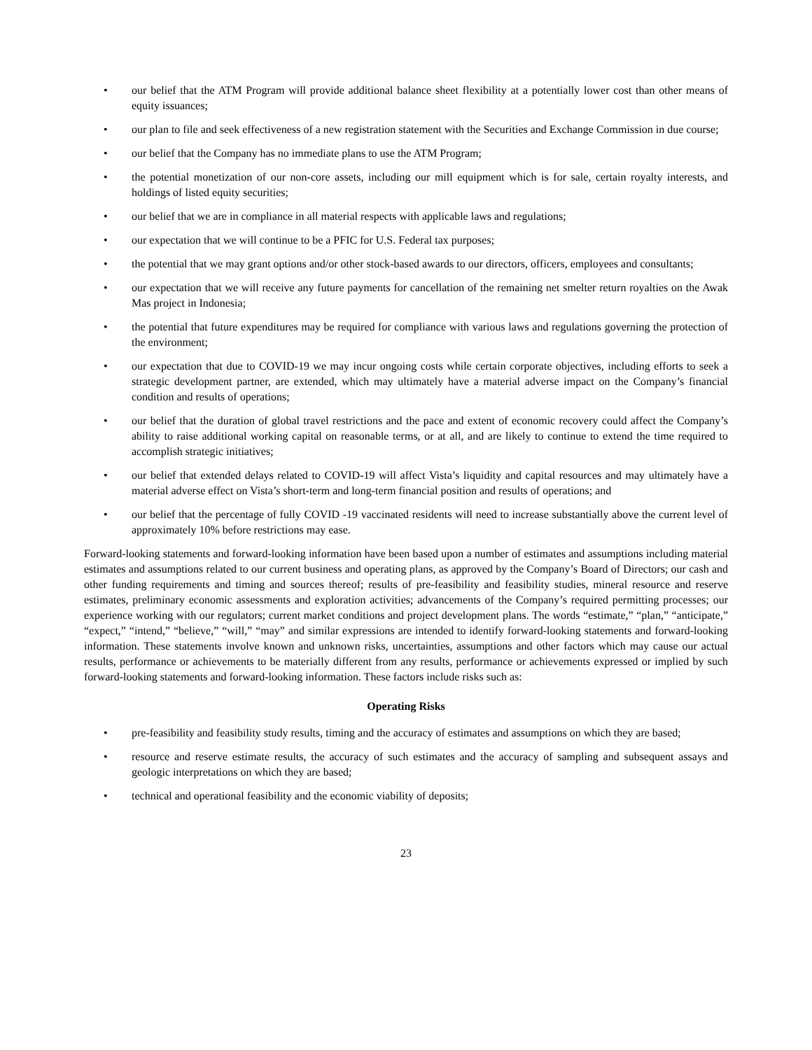• our belief that the ATM Program will provide additional balance sheet flexibility at a potentially lower cost than other means of equity issuances;
• our plan to file and seek effectiveness of a new registration statement with the Securities and Exchange Commission in due course;
• our belief that the Company has no immediate plans to use the ATM Program;
• the potential monetization of our non-core assets, including our mill equipment which is for sale, certain royalty interests, and holdings of listed equity securities;
• our belief that we are in compliance in all material respects with applicable laws and regulations;
• our expectation that we will continue to be a PFIC for U.S. Federal tax purposes;
• the potential that we may grant options and/or other stock-based awards to our directors, officers, employees and consultants;
• our expectation that we will receive any future payments for cancellation of the remaining net smelter return royalties on the Awak Mas project in Indonesia;
• the potential that future expenditures may be required for compliance with various laws and regulations governing the protection of the environment;
• our expectation that due to COVID-19 we may incur ongoing costs while certain corporate objectives, including efforts to seek a strategic development partner, are extended, which may ultimately have a material adverse impact on the Company’s financial condition and results of operations;
• our belief that the duration of global travel restrictions and the pace and extent of economic recovery could affect the Company’s ability to raise additional working capital on reasonable terms, or at all, and are likely to continue to extend the time required to accomplish strategic initiatives;
• our belief that extended delays related to COVID-19 will affect Vista’s liquidity and capital resources and may ultimately have a material adverse effect on Vista’s short-term and long-term financial position and results of operations; and
• our belief that the percentage of fully COVID -19 vaccinated residents will need to increase substantially above the current level of approximately 10% before restrictions may ease.
Forward-looking statements and forward-looking information have been based upon a number of estimates and assumptions including material estimates and assumptions related to our current business and operating plans, as approved by the Company’s Board of Directors; our cash and other funding requirements and timing and sources thereof; results of pre-feasibility and feasibility studies, mineral resource and reserve estimates, preliminary economic assessments and exploration activities; advancements of the Company’s required permitting processes; our experience working with our regulators; current market conditions and project development plans. The words “estimate,” “plan,” “anticipate,” “expect,” “intend,” “believe,” “will,” “may” and similar expressions are intended to identify forward-looking statements and forward-looking information. These statements involve known and unknown risks, uncertainties, assumptions and other factors which may cause our actual results, performance or achievements to be materially different from any results, performance or achievements expressed or implied by such forward-looking statements and forward-looking information. These factors include risks such as:
Operating Risks
• pre-feasibility and feasibility study results, timing and the accuracy of estimates and assumptions on which they are based;
• resource and reserve estimate results, the accuracy of such estimates and the accuracy of sampling and subsequent assays and geologic interpretations on which they are based;
• technical and operational feasibility and the economic viability of deposits;
23